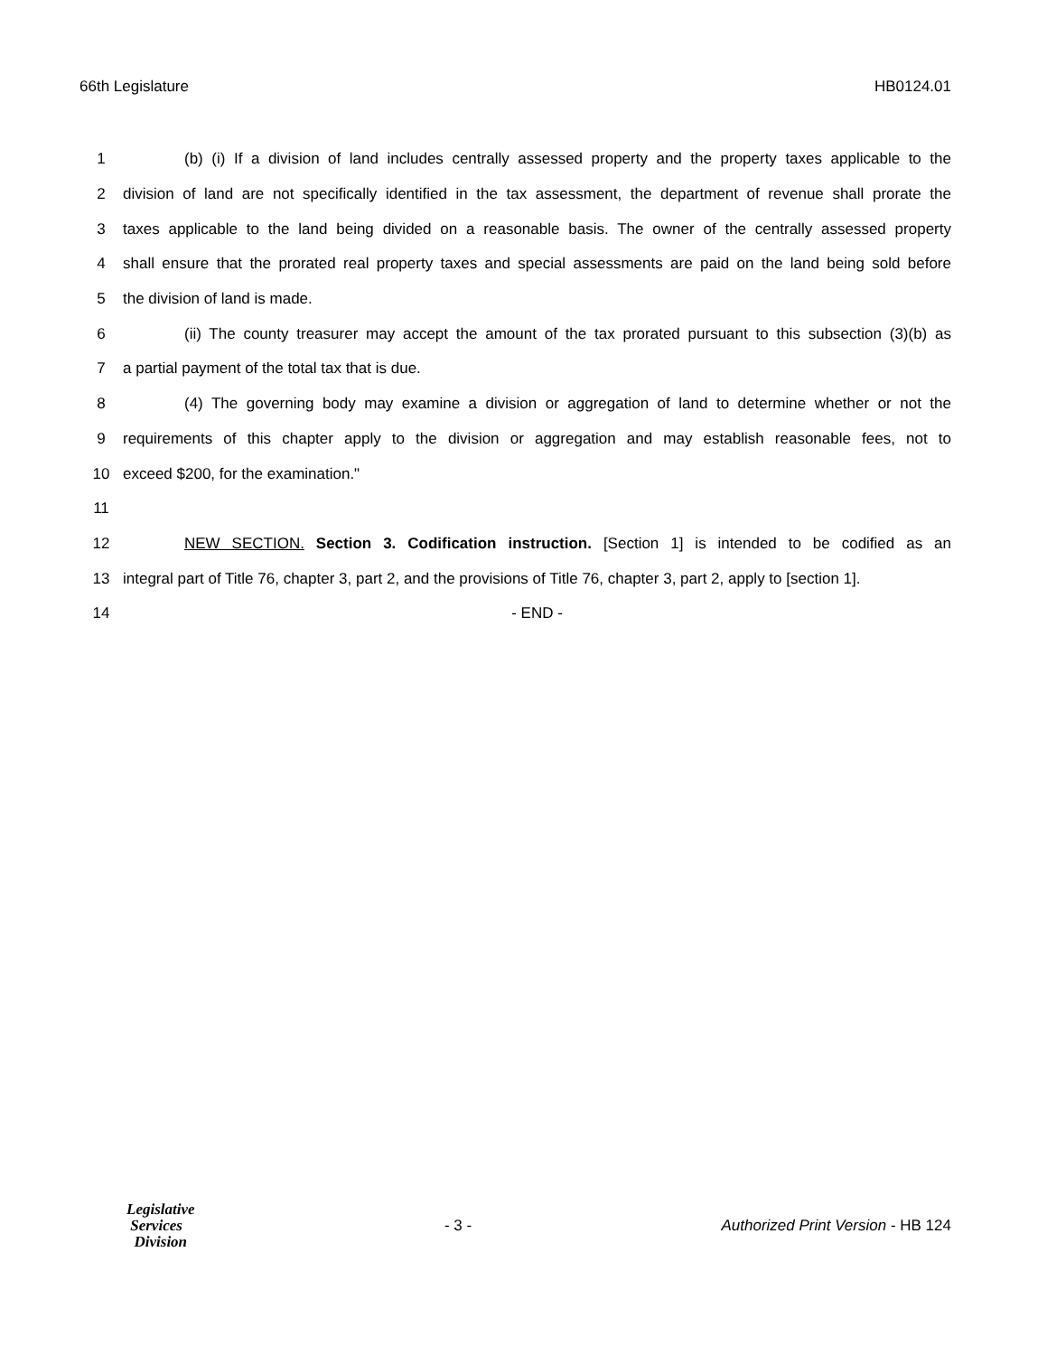66th Legislature HB0124.01
1 (b) (i) If a division of land includes centrally assessed property and the property taxes applicable to the
2 division of land are not specifically identified in the tax assessment, the department of revenue shall prorate the
3 taxes applicable to the land being divided on a reasonable basis. The owner of the centrally assessed property
4 shall ensure that the prorated real property taxes and special assessments are paid on the land being sold before
5 the division of land is made.
6 (ii) The county treasurer may accept the amount of the tax prorated pursuant to this subsection (3)(b) as
7 a partial payment of the total tax that is due.
8 (4) The governing body may examine a division or aggregation of land to determine whether or not the
9 requirements of this chapter apply to the division or aggregation and may establish reasonable fees, not to
10 exceed $200, for the examination."
11
12 NEW SECTION. Section 3. Codification instruction. [Section 1] is intended to be codified as an
13 integral part of Title 76, chapter 3, part 2, and the provisions of Title 76, chapter 3, part 2, apply to [section 1].
14 - END -
Legislative
Services
Division
- 3 - Authorized Print Version - HB 124